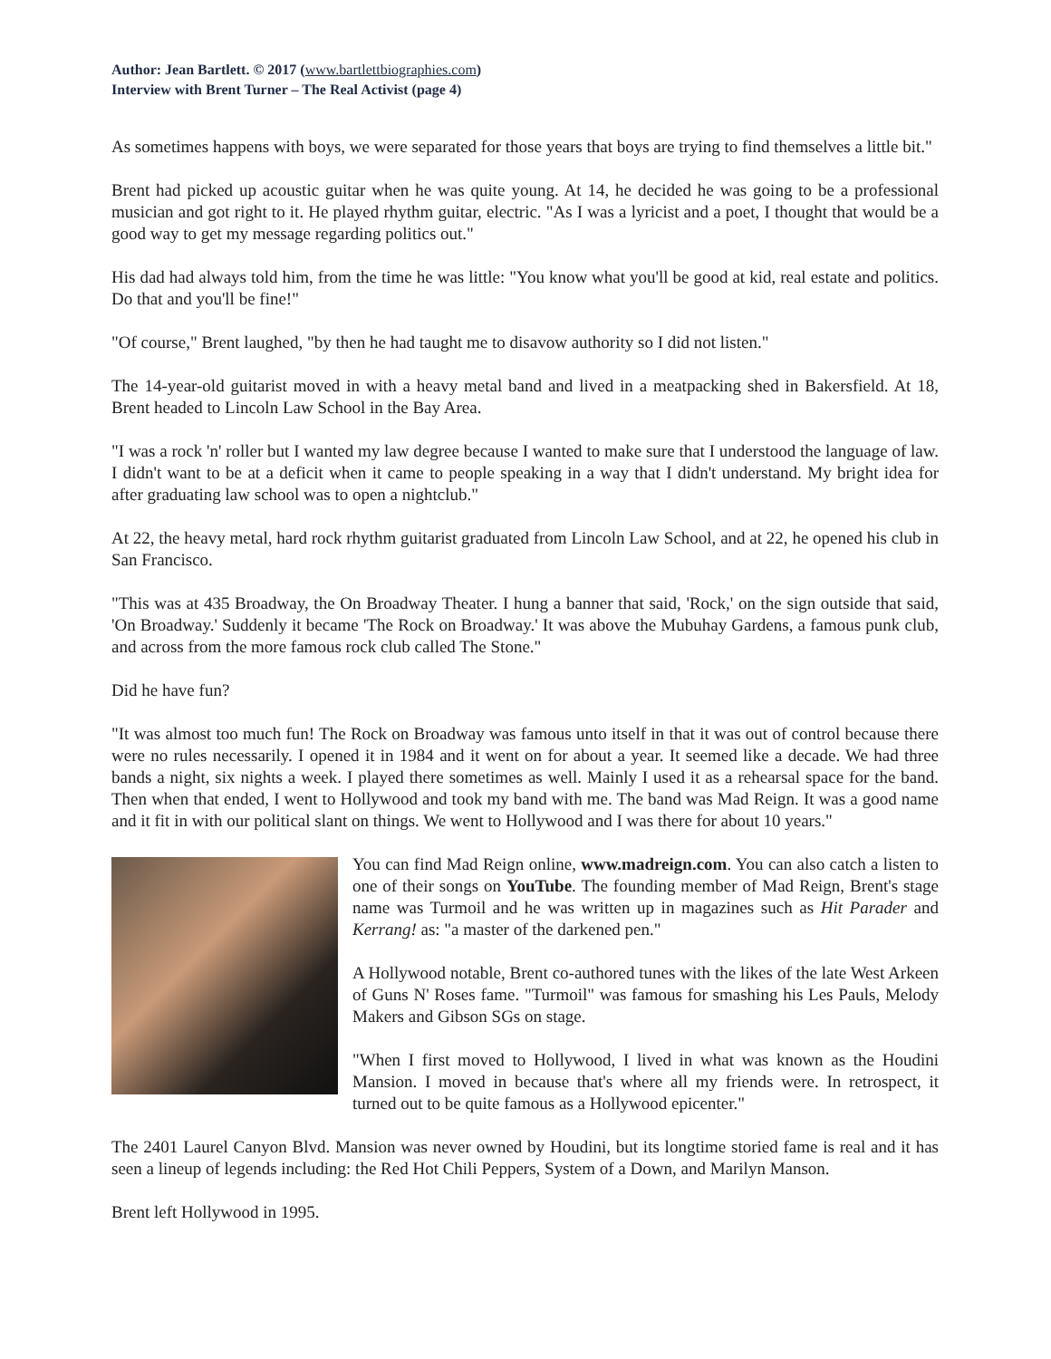Author: Jean Bartlett. © 2017 (www.bartlettbiographies.com)
Interview with Brent Turner – The Real Activist (page 4)
As sometimes happens with boys, we were separated for those years that boys are trying to find themselves a little bit."
Brent had picked up acoustic guitar when he was quite young. At 14, he decided he was going to be a professional musician and got right to it. He played rhythm guitar, electric. "As I was a lyricist and a poet, I thought that would be a good way to get my message regarding politics out."
His dad had always told him, from the time he was little: "You know what you'll be good at kid, real estate and politics. Do that and you'll be fine!"
"Of course," Brent laughed, "by then he had taught me to disavow authority so I did not listen."
The 14-year-old guitarist moved in with a heavy metal band and lived in a meatpacking shed in Bakersfield. At 18, Brent headed to Lincoln Law School in the Bay Area.
"I was a rock 'n' roller but I wanted my law degree because I wanted to make sure that I understood the language of law. I didn't want to be at a deficit when it came to people speaking in a way that I didn't understand. My bright idea for after graduating law school was to open a nightclub."
At 22, the heavy metal, hard rock rhythm guitarist graduated from Lincoln Law School, and at 22, he opened his club in San Francisco.
"This was at 435 Broadway, the On Broadway Theater. I hung a banner that said, 'Rock,' on the sign outside that said, 'On Broadway.' Suddenly it became 'The Rock on Broadway.' It was above the Mubuhay Gardens, a famous punk club, and across from the more famous rock club called The Stone."
Did he have fun?
"It was almost too much fun! The Rock on Broadway was famous unto itself in that it was out of control because there were no rules necessarily. I opened it in 1984 and it went on for about a year. It seemed like a decade. We had three bands a night, six nights a week. I played there sometimes as well. Mainly I used it as a rehearsal space for the band. Then when that ended, I went to Hollywood and took my band with me. The band was Mad Reign. It was a good name and it fit in with our political slant on things. We went to Hollywood and I was there for about 10 years."
You can find Mad Reign online, www.madreign.com. You can also catch a listen to one of their songs on YouTube. The founding member of Mad Reign, Brent's stage name was Turmoil and he was written up in magazines such as Hit Parader and Kerrang! as: "a master of the darkened pen."
A Hollywood notable, Brent co-authored tunes with the likes of the late West Arkeen of Guns N' Roses fame. "Turmoil" was famous for smashing his Les Pauls, Melody Makers and Gibson SGs on stage.
"When I first moved to Hollywood, I lived in what was known as the Houdini Mansion. I moved in because that's where all my friends were. In retrospect, it turned out to be quite famous as a Hollywood epicenter."
The 2401 Laurel Canyon Blvd. Mansion was never owned by Houdini, but its longtime storied fame is real and it has seen a lineup of legends including: the Red Hot Chili Peppers, System of a Down, and Marilyn Manson.
Brent left Hollywood in 1995.